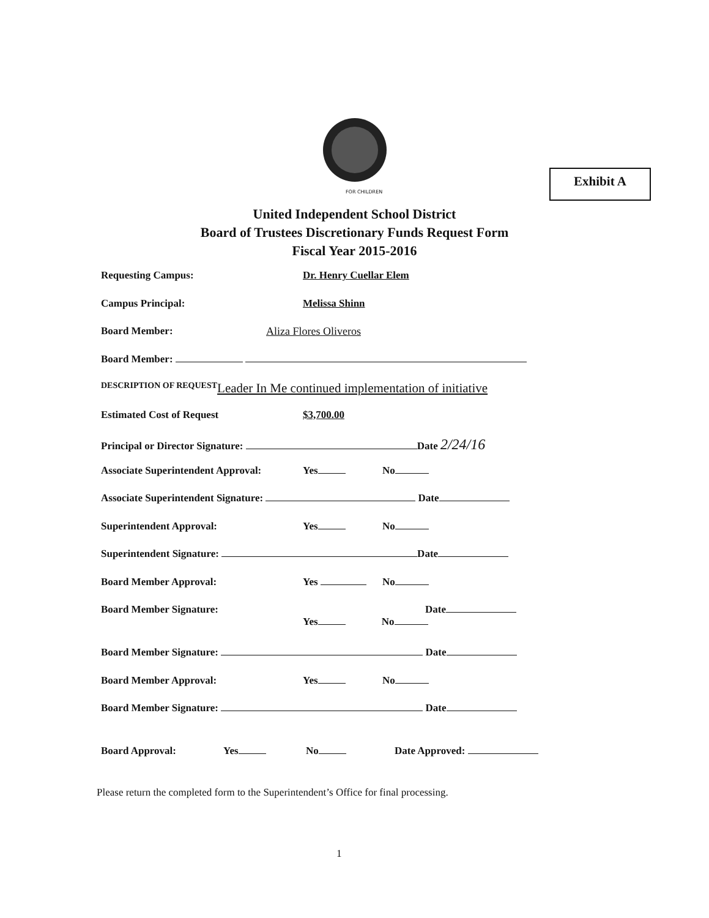FOR CHILDREN
Exhibit A
United Independent School District
Board of Trustees Discretionary Funds Request Form
Fiscal Year 2015-2016
Requesting Campus: Dr. Henry Cuellar Elem
Campus Principal: Melissa Shinn
Board Member: Aliza Flores Oliveros
Board Member:
DESCRIPTION OF REQUEST Leader In Me continued implementation of initiative
Estimated Cost of Request $3,700.00
Principal or Director Signature: Date 2/24/16
Associate Superintendent Approval: Yes No
Associate Superintendent Signature: Date
Superintendent Approval: Yes No
Superintendent Signature: Date
Board Member Approval: Yes No
Board Member Signature: Date
Yes No
Board Member Signature: Date
Board Member Approval: Yes No
Board Member Signature: Date
Board Approval: Yes No Date Approved:
Please return the completed form to the Superintendent’s Office for final processing.
1